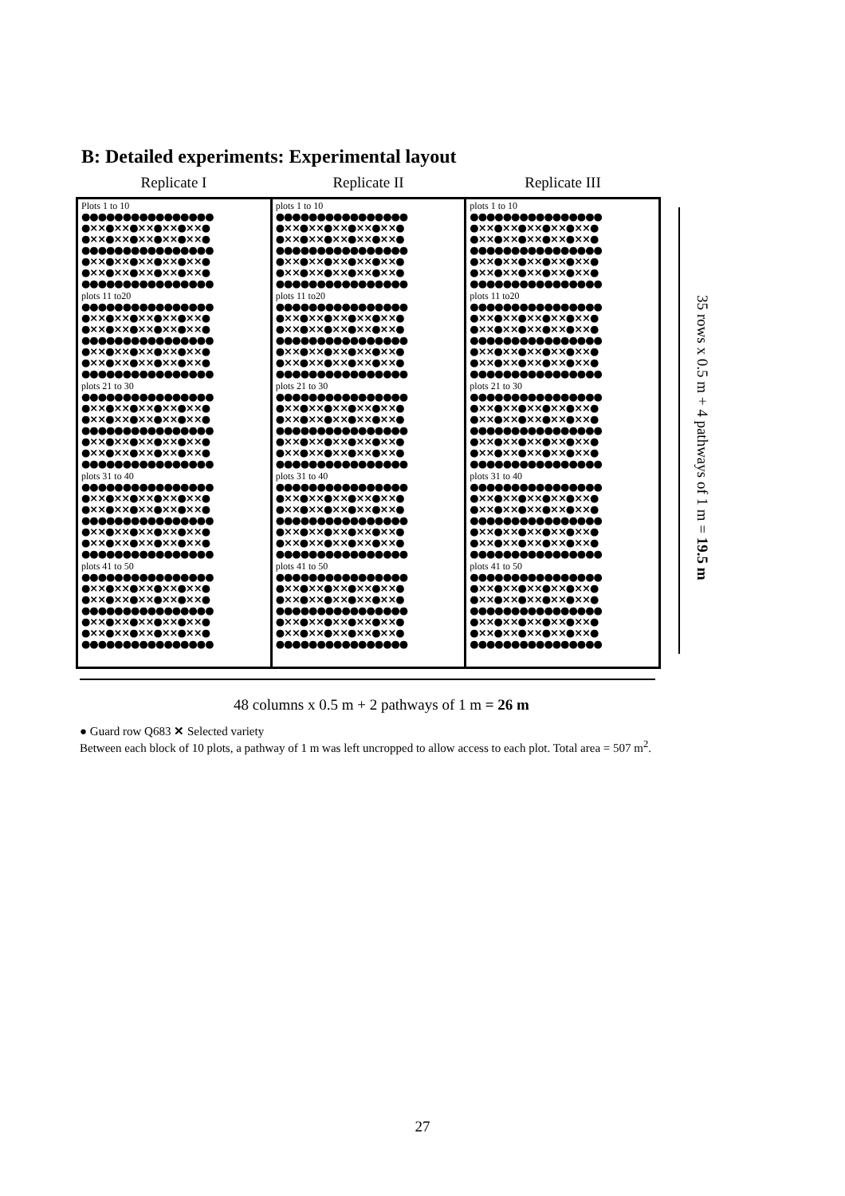B: Detailed experiments: Experimental layout
Replicate I Replicate II Replicate III
Plots 1 to 10
●●●●●●●●●●●●●●●●
●××●××●××●××●××●
●××●××●××●××●××●
●●●●●●●●●●●●●●●●
●××●××●××●××●××●
●××●××●××●××●××●
●●●●●●●●●●●●●●●●
plots 11 to20
●●●●●●●●●●●●●●●●
●××●××●××●××●××●
●××●××●××●××●××●
●●●●●●●●●●●●●●●●
●××●××●××●××●××●
●××●××●××●××●××●
●●●●●●●●●●●●●●●●
plots 21 to 30
●●●●●●●●●●●●●●●●
●××●××●××●××●××●
●××●××●××●××●××●
●●●●●●●●●●●●●●●●
●××●××●××●××●××●
●××●××●××●××●××●
●●●●●●●●●●●●●●●●
plots 31 to 40
●●●●●●●●●●●●●●●●
●××●××●××●××●××●
●××●××●××●××●××●
●●●●●●●●●●●●●●●●
●××●××●××●××●××●
●××●××●××●××●××●
●●●●●●●●●●●●●●●●
plots 41 to 50
●●●●●●●●●●●●●●●●
●××●××●××●××●××●
●××●××●××●××●××●
●●●●●●●●●●●●●●●●
●××●××●××●××●××●
●××●××●××●××●××●
●●●●●●●●●●●●●●●●
plots 1 to 10
●●●●●●●●●●●●●●●●
●××●××●××●××●××●
●××●××●××●××●××●
●●●●●●●●●●●●●●●●
●××●××●××●××●××●
●××●××●××●××●××●
●●●●●●●●●●●●●●●●
plots 11 to20
●●●●●●●●●●●●●●●●
●××●××●××●××●××●
●××●××●××●××●××●
●●●●●●●●●●●●●●●●
●××●××●××●××●××●
●××●××●××●××●××●
●●●●●●●●●●●●●●●●
plots 21 to 30
●●●●●●●●●●●●●●●●
●××●××●××●××●××●
●××●××●××●××●××●
●●●●●●●●●●●●●●●●
●××●××●××●××●××●
●××●××●××●××●××●
●●●●●●●●●●●●●●●●
plots 31 to 40
●●●●●●●●●●●●●●●●
●××●××●××●××●××●
●××●××●××●××●××●
●●●●●●●●●●●●●●●●
●××●××●××●××●××●
●××●××●××●××●××●
●●●●●●●●●●●●●●●●
plots 41 to 50
●●●●●●●●●●●●●●●●
●××●××●××●××●××●
●××●××●××●××●××●
●●●●●●●●●●●●●●●●
●××●××●××●××●××●
●××●××●××●××●××●
●●●●●●●●●●●●●●●●
plots 1 to 10
●●●●●●●●●●●●●●●●
●××●××●××●××●××●
●××●××●××●××●××●
●●●●●●●●●●●●●●●●
●××●××●××●××●××●
●××●××●××●××●××●
●●●●●●●●●●●●●●●●
plots 11 to20
●●●●●●●●●●●●●●●●
●××●××●××●××●××●
●××●××●××●××●××●
●●●●●●●●●●●●●●●●
●××●××●××●××●××●
●××●××●××●××●××●
●●●●●●●●●●●●●●●●
plots 21 to 30
●●●●●●●●●●●●●●●●
●××●××●××●××●××●
●××●××●××●××●××●
●●●●●●●●●●●●●●●●
●××●××●××●××●××●
●××●××●××●××●××●
●●●●●●●●●●●●●●●●
plots 31 to 40
●●●●●●●●●●●●●●●●
●××●××●××●××●××●
●××●××●××●××●××●
●●●●●●●●●●●●●●●●
●××●××●××●××●××●
●××●××●××●××●××●
●●●●●●●●●●●●●●●●
plots 41 to 50
●●●●●●●●●●●●●●●●
●××●××●××●××●××●
●××●××●××●××●××●
●●●●●●●●●●●●●●●●
●××●××●××●××●××●
●××●××●××●××●××●
●●●●●●●●●●●●●●●●
35 rows x 0.5 m + 4 pathways of 1 m = 19.5 m
48 columns x 0.5 m + 2 pathways of 1 m = 26 m
● Guard row Q683 ✕ Selected variety
Between each block of 10 plots, a pathway of 1 m was left uncropped to allow access to each plot. Total area = 507 m<sup>2</sup>.
27